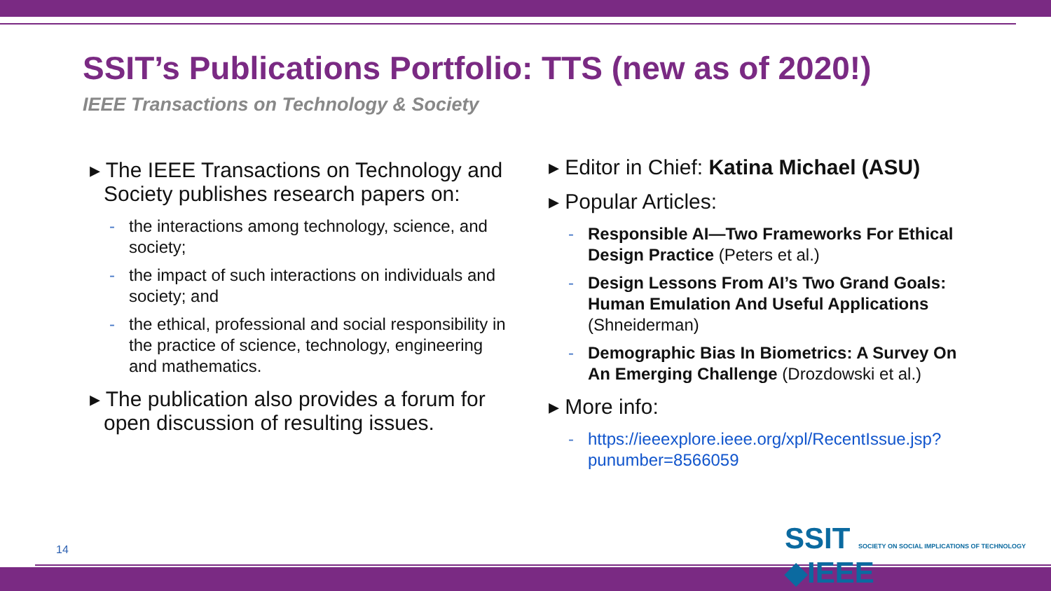SSIT’s Publications Portfolio: TTS (new as of 2020!)
IEEE Transactions on Technology & Society
▸ The IEEE Transactions on Technology and Society publishes research papers on:
- the interactions among technology, science, and society;
- the impact of such interactions on individuals and society; and
- the ethical, professional and social responsibility in the practice of science, technology, engineering and mathematics.
▸ The publication also provides a forum for open discussion of resulting issues.
▸ Editor in Chief: Katina Michael (ASU)
▸ Popular Articles:
- Responsible AI—Two Frameworks For Ethical Design Practice (Peters et al.)
- Design Lessons From AI’s Two Grand Goals: Human Emulation And Useful Applications (Shneiderman)
- Demographic Bias In Biometrics: A Survey On An Emerging Challenge (Drozdowski et al.)
▸ More info:
- https://ieeexplore.ieee.org/xpl/RecentIssue.jsp?punumber=8566059
14
SSIT SOCIETY ON SOCIAL IMPLICATIONS OF TECHNOLOGY ◆IEEE